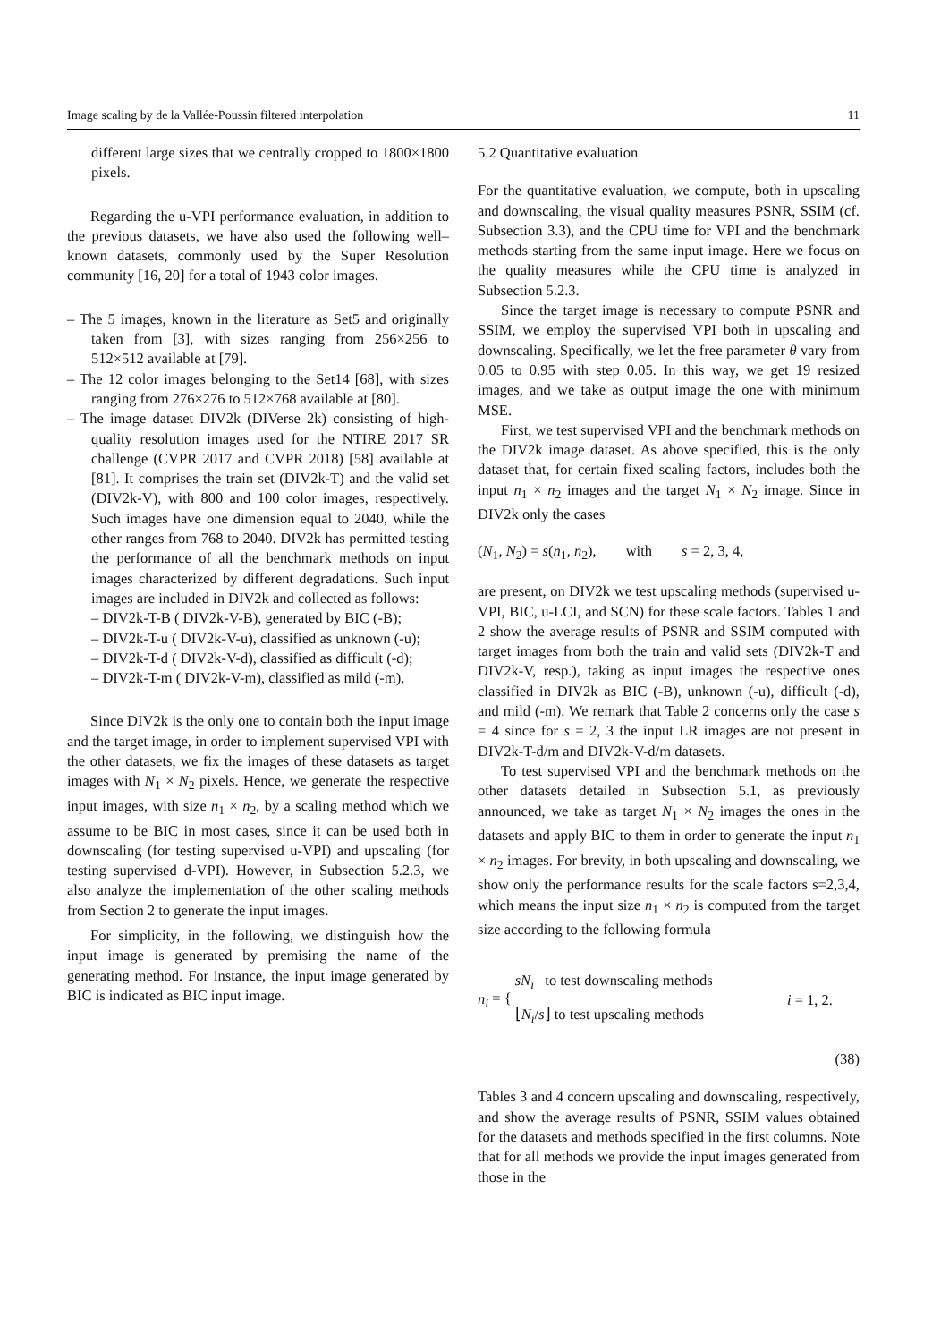Image scaling by de la Vallée-Poussin filtered interpolation 11
different large sizes that we centrally cropped to 1800×1800 pixels.
Regarding the u-VPI performance evaluation, in addition to the previous datasets, we have also used the following well–known datasets, commonly used by the Super Resolution community [16, 20] for a total of 1943 color images.
– The 5 images, known in the literature as Set5 and originally taken from [3], with sizes ranging from 256×256 to 512×512 available at [79].
– The 12 color images belonging to the Set14 [68], with sizes ranging from 276×276 to 512×768 available at [80].
– The image dataset DIV2k (DIVerse 2k) consisting of high-quality resolution images used for the NTIRE 2017 SR challenge (CVPR 2017 and CVPR 2018) [58] available at [81]. It comprises the train set (DIV2k-T) and the valid set (DIV2k-V), with 800 and 100 color images, respectively. Such images have one dimension equal to 2040, while the other ranges from 768 to 2040. DIV2k has permitted testing the performance of all the benchmark methods on input images characterized by different degradations. Such input images are included in DIV2k and collected as follows:
– DIV2k-T-B ( DIV2k-V-B), generated by BIC (-B);
– DIV2k-T-u ( DIV2k-V-u), classified as unknown (-u);
– DIV2k-T-d ( DIV2k-V-d), classified as difficult (-d);
– DIV2k-T-m ( DIV2k-V-m), classified as mild (-m).
Since DIV2k is the only one to contain both the input image and the target image, in order to implement supervised VPI with the other datasets, we fix the images of these datasets as target images with N<sub>1</sub> × N<sub>2</sub> pixels. Hence, we generate the respective input images, with size n<sub>1</sub> × n<sub>2</sub>, by a scaling method which we assume to be BIC in most cases, since it can be used both in downscaling (for testing supervised u-VPI) and upscaling (for testing supervised d-VPI). However, in Subsection 5.2.3, we also analyze the implementation of the other scaling methods from Section 2 to generate the input images.
For simplicity, in the following, we distinguish how the input image is generated by premising the name of the generating method. For instance, the input image generated by BIC is indicated as BIC input image.
5.2 Quantitative evaluation
For the quantitative evaluation, we compute, both in upscaling and downscaling, the visual quality measures PSNR, SSIM (cf. Subsection 3.3), and the CPU time for VPI and the benchmark methods starting from the same input image. Here we focus on the quality measures while the CPU time is analyzed in Subsection 5.2.3.
Since the target image is necessary to compute PSNR and SSIM, we employ the supervised VPI both in upscaling and downscaling. Specifically, we let the free parameter θ vary from 0.05 to 0.95 with step 0.05. In this way, we get 19 resized images, and we take as output image the one with minimum MSE.
First, we test supervised VPI and the benchmark methods on the DIV2k image dataset. As above specified, this is the only dataset that, for certain fixed scaling factors, includes both the input n<sub>1</sub> × n<sub>2</sub> images and the target N<sub>1</sub> × N<sub>2</sub> image. Since in DIV2k only the cases
(N<sub>1</sub>, N<sub>2</sub>) = s(n<sub>1</sub>, n<sub>2</sub>), with s = 2, 3, 4,
are present, on DIV2k we test upscaling methods (supervised u-VPI, BIC, u-LCI, and SCN) for these scale factors. Tables 1 and 2 show the average results of PSNR and SSIM computed with target images from both the train and valid sets (DIV2k-T and DIV2k-V, resp.), taking as input images the respective ones classified in DIV2k as BIC (-B), unknown (-u), difficult (-d), and mild (-m). We remark that Table 2 concerns only the case s = 4 since for s = 2, 3 the input LR images are not present in DIV2k-T-d/m and DIV2k-V-d/m datasets.
To test supervised VPI and the benchmark methods on the other datasets detailed in Subsection 5.1, as previously announced, we take as target N<sub>1</sub> × N<sub>2</sub> images the ones in the datasets and apply BIC to them in order to generate the input n<sub>1</sub> × n<sub>2</sub> images. For brevity, in both upscaling and downscaling, we show only the performance results for the scale factors s=2,3,4, which means the input size n<sub>1</sub> × n<sub>2</sub> is computed from the target size according to the following formula
n<sub>i</sub> = { sN<sub>i</sub> to test downscaling methods
⌊N<sub>i</sub>/s⌋ to test upscaling methods i = 1, 2.
(38)
Tables 3 and 4 concern upscaling and downscaling, respectively, and show the average results of PSNR, SSIM values obtained for the datasets and methods specified in the first columns. Note that for all methods we provide the input images generated from those in the